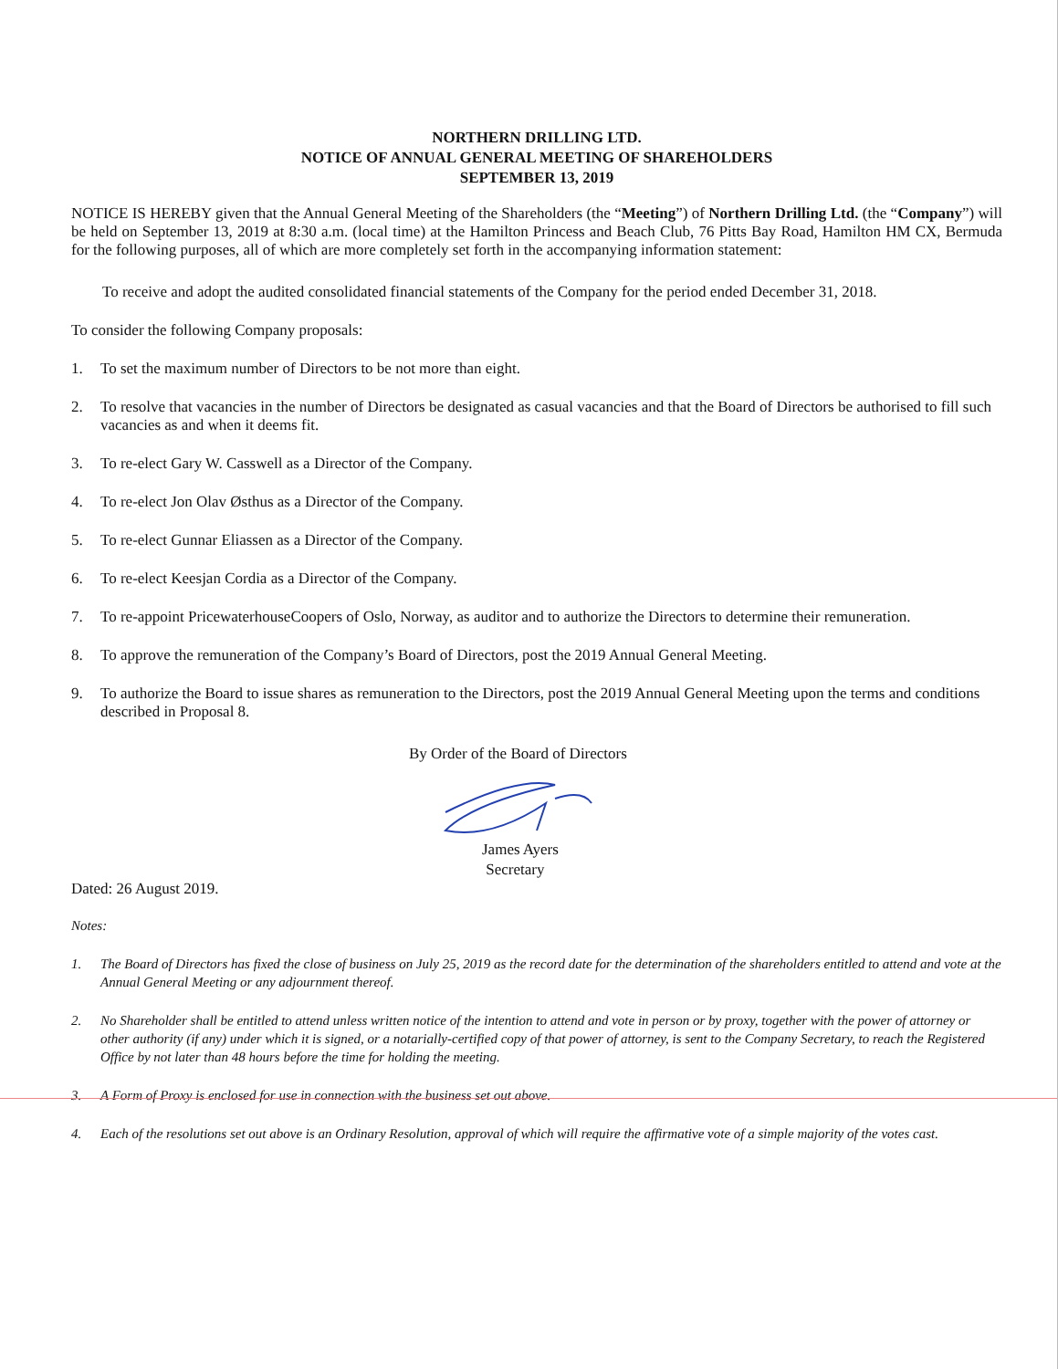NORTHERN DRILLING LTD.
NOTICE OF ANNUAL GENERAL MEETING OF SHAREHOLDERS
SEPTEMBER 13, 2019
NOTICE IS HEREBY given that the Annual General Meeting of the Shareholders (the “Meeting”) of Northern Drilling Ltd. (the “Company”) will be held on September 13, 2019 at 8:30 a.m. (local time) at the Hamilton Princess and Beach Club, 76 Pitts Bay Road, Hamilton HM CX, Bermuda for the following purposes, all of which are more completely set forth in the accompanying information statement:
To receive and adopt the audited consolidated financial statements of the Company for the period ended December 31, 2018.
To consider the following Company proposals:
1. To set the maximum number of Directors to be not more than eight.
2. To resolve that vacancies in the number of Directors be designated as casual vacancies and that the Board of Directors be authorised to fill such vacancies as and when it deems fit.
3. To re-elect Gary W. Casswell as a Director of the Company.
4. To re-elect Jon Olav Østhus as a Director of the Company.
5. To re-elect Gunnar Eliassen as a Director of the Company.
6. To re-elect Keesjan Cordia as a Director of the Company.
7. To re-appoint PricewaterhouseCoopers of Oslo, Norway, as auditor and to authorize the Directors to determine their remuneration.
8. To approve the remuneration of the Company’s Board of Directors, post the 2019 Annual General Meeting.
9. To authorize the Board to issue shares as remuneration to the Directors, post the 2019 Annual General Meeting upon the terms and conditions described in Proposal 8.
By Order of the Board of Directors
James Ayers
Secretary
Dated: 26 August 2019.
Notes:
1. The Board of Directors has fixed the close of business on July 25, 2019 as the record date for the determination of the shareholders entitled to attend and vote at the Annual General Meeting or any adjournment thereof.
2. No Shareholder shall be entitled to attend unless written notice of the intention to attend and vote in person or by proxy, together with the power of attorney or other authority (if any) under which it is signed, or a notarially-certified copy of that power of attorney, is sent to the Company Secretary, to reach the Registered Office by not later than 48 hours before the time for holding the meeting.
3. A Form of Proxy is enclosed for use in connection with the business set out above.
4. Each of the resolutions set out above is an Ordinary Resolution, approval of which will require the affirmative vote of a simple majority of the votes cast.